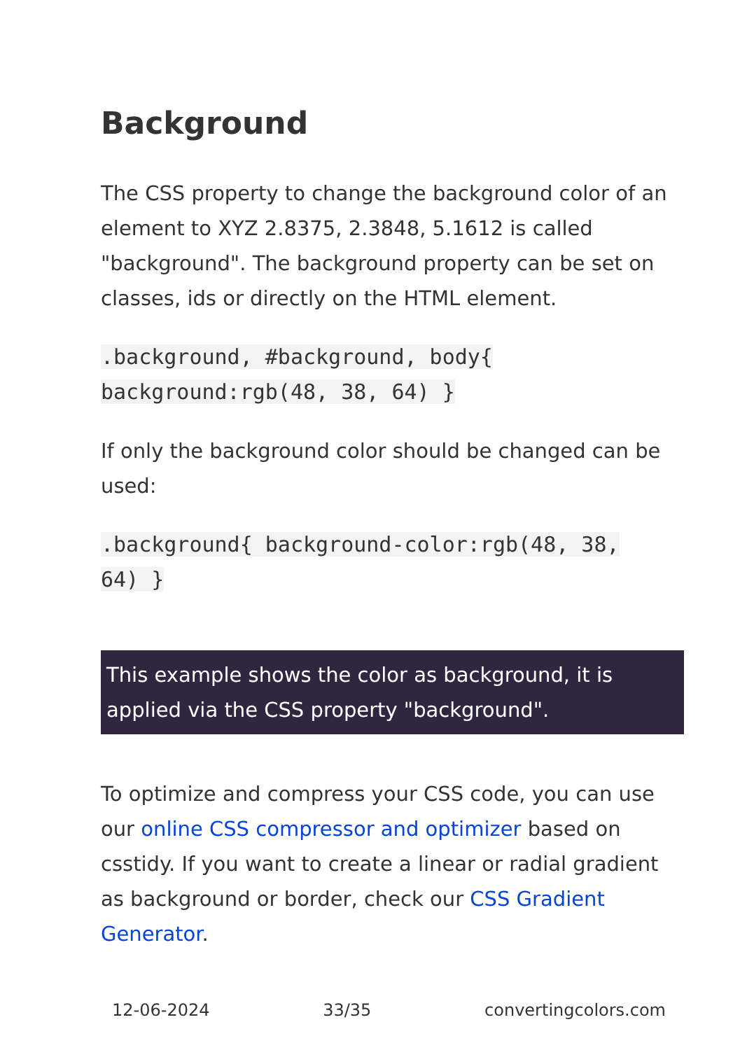Background
The CSS property to change the background color of an element to XYZ 2.8375, 2.3848, 5.1612 is called "background". The background property can be set on classes, ids or directly on the HTML element.
.background, #background, body{
background:rgb(48, 38, 64) }
If only the background color should be changed can be used:
.background{ background-color:rgb(48, 38,
64) }
This example shows the color as background, it is applied via the CSS property "background".
To optimize and compress your CSS code, you can use our online CSS compressor and optimizer based on csstidy. If you want to create a linear or radial gradient as background or border, check our CSS Gradient Generator.
12-06-2024 33/35 convertingcolors.com